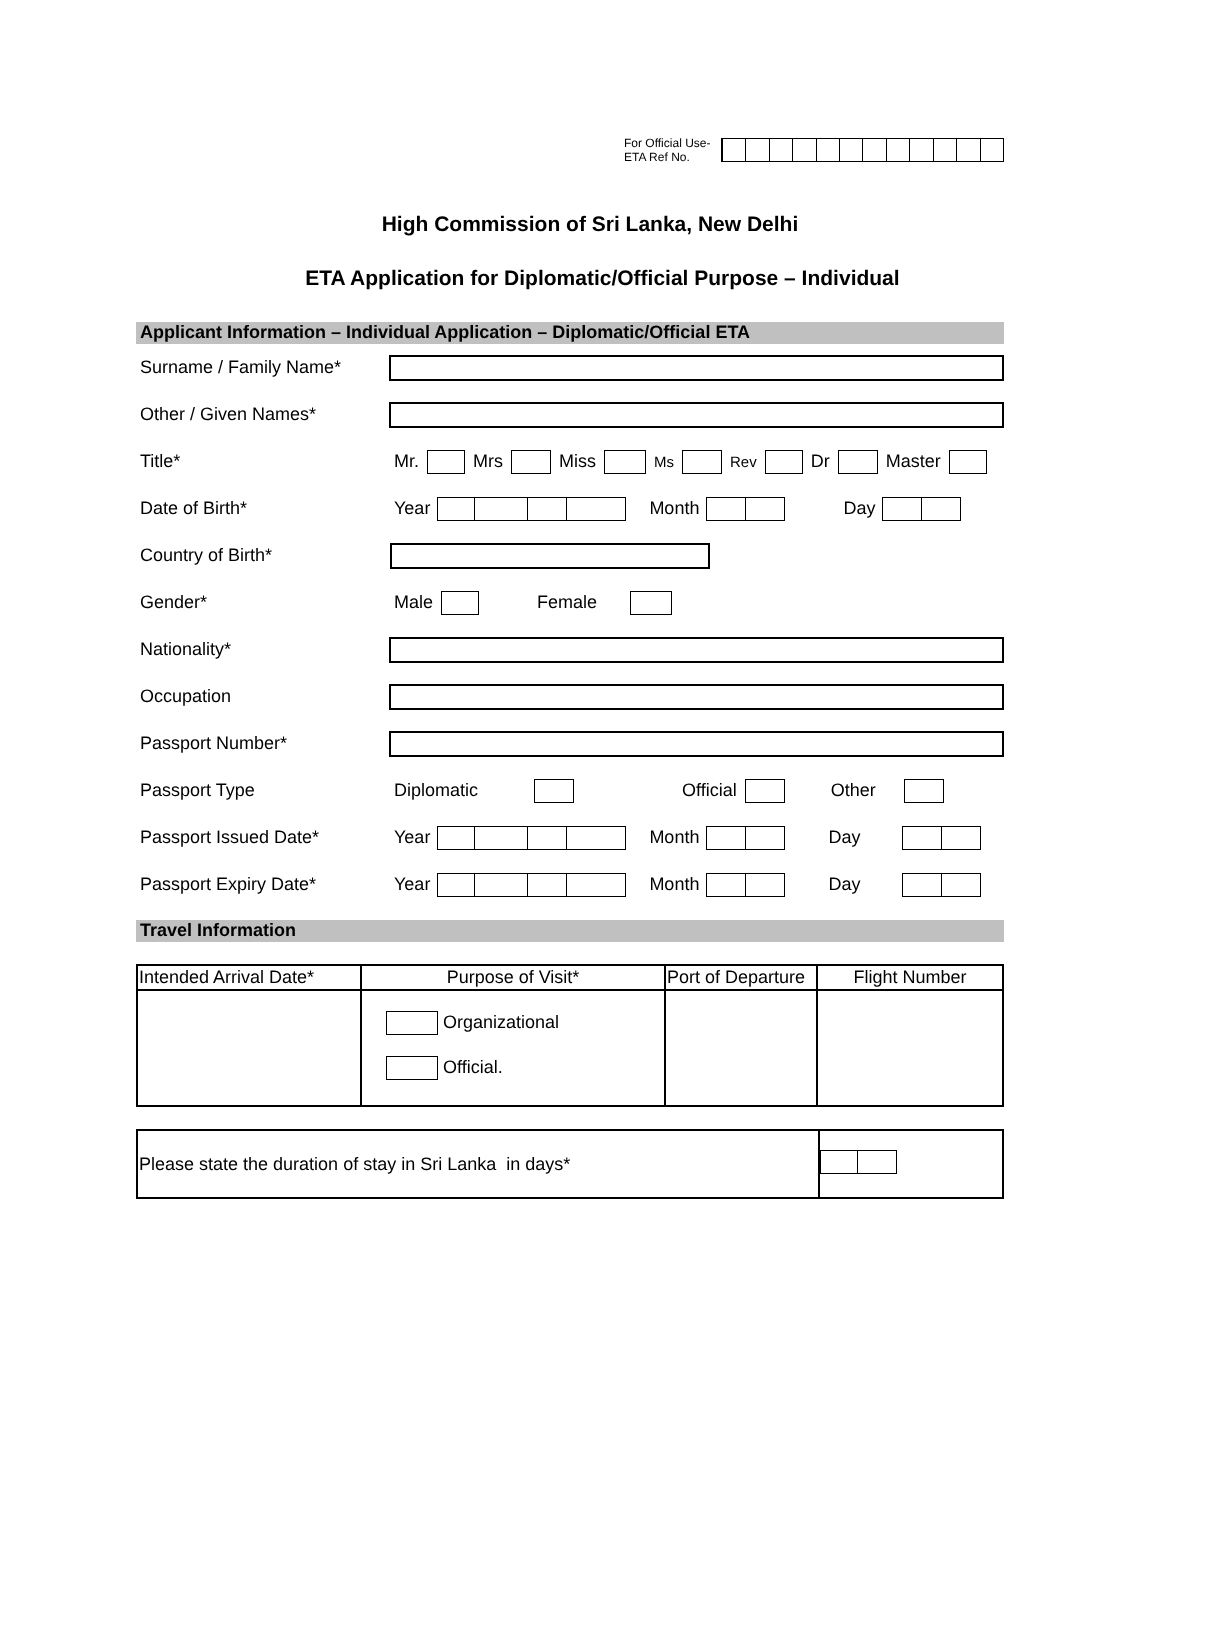For Official Use- ETA Ref No.
High Commission of Sri Lanka, New Delhi
ETA Application for Diplomatic/Official Purpose – Individual
Applicant Information – Individual Application – Diplomatic/Official ETA
Surname / Family Name*
Other / Given Names*
Title*
Mr. Mrs Miss Ms Rev Dr Master
Date of Birth* Year Month Day
Country of Birth*
Gender* Male Female
Nationality*
Occupation
Passport Number*
Passport Type Diplomatic Official Other
Passport Issued Date* Year Month Day
Passport Expiry Date* Year Month Day
Travel Information
| Intended Arrival Date* | Purpose of Visit* | Port of Departure | Flight Number |
| --- | --- | --- | --- |
| | Organizational Official. | | |
| Please state the duration of stay in Sri Lanka in days* | |